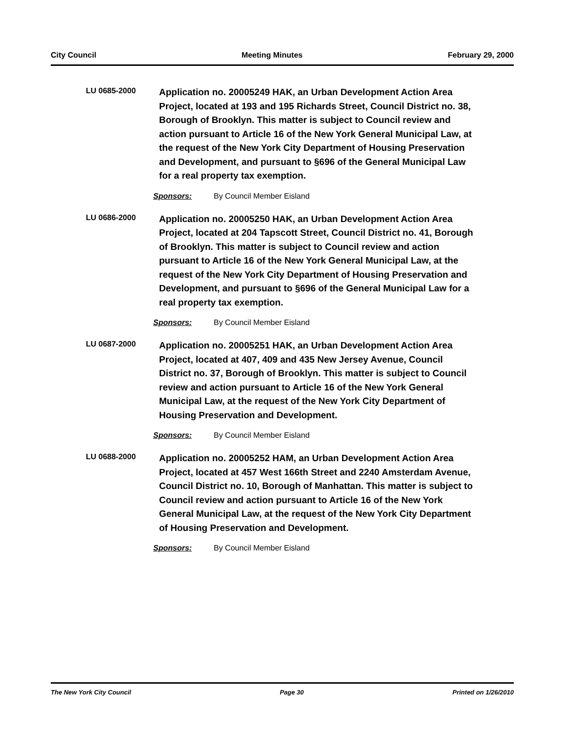City Council Meeting Minutes February 29, 2000
LU 0685-2000
Application no. 20005249 HAK, an Urban Development Action Area Project, located at 193 and 195 Richards Street, Council District no. 38, Borough of Brooklyn. This matter is subject to Council review and action pursuant to Article 16 of the New York General Municipal Law, at the request of the New York City Department of Housing Preservation and Development, and pursuant to §696 of the General Municipal Law for a real property tax exemption.
Sponsors: By Council Member Eisland
LU 0686-2000
Application no. 20005250 HAK, an Urban Development Action Area Project, located at 204 Tapscott Street, Council District no. 41, Borough of Brooklyn. This matter is subject to Council review and action pursuant to Article 16 of the New York General Municipal Law, at the request of the New York City Department of Housing Preservation and Development, and pursuant to §696 of the General Municipal Law for a real property tax exemption.
Sponsors: By Council Member Eisland
LU 0687-2000
Application no. 20005251 HAK, an Urban Development Action Area Project, located at 407, 409 and 435 New Jersey Avenue, Council District no. 37, Borough of Brooklyn. This matter is subject to Council review and action pursuant to Article 16 of the New York General Municipal Law, at the request of the New York City Department of Housing Preservation and Development.
Sponsors: By Council Member Eisland
LU 0688-2000
Application no. 20005252 HAM, an Urban Development Action Area Project, located at 457 West 166th Street and 2240 Amsterdam Avenue, Council District no. 10, Borough of Manhattan. This matter is subject to Council review and action pursuant to Article 16 of the New York General Municipal Law, at the request of the New York City Department of Housing Preservation and Development.
Sponsors: By Council Member Eisland
The New York City Council Page 30 Printed on 1/26/2010